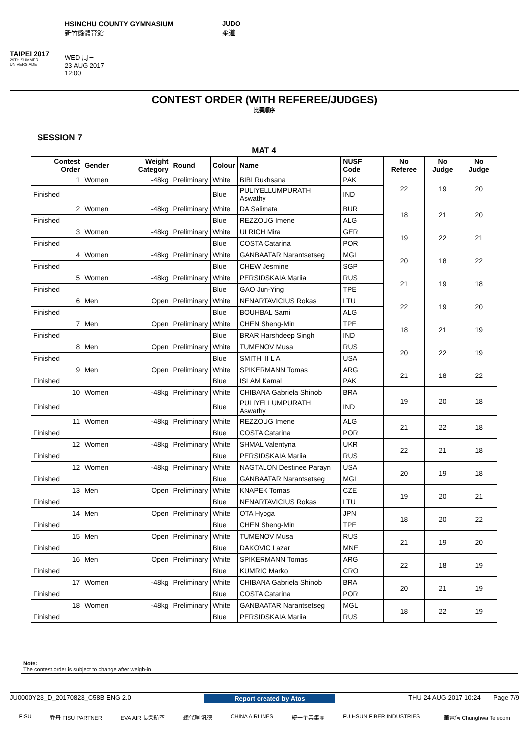TAIPEI 2017
29TH SUMMER UNIVERSIADE
HSINCHU COUNTY GYMNASIUM
新竹縣體育館
WED 周三
23 AUG 2017
12:00
JUDO
柔道
CONTEST ORDER (WITH REFEREE/JUDGES)
比賽順序
SESSION 7
| MAT 4 | | | | | | | | | |
| --- | --- | --- | --- | --- | --- | --- | --- | --- | --- |
| Contest Order | Gender | Weight Category | Round | Colour | Name | NUSF Code | No Referee | No Judge | No Judge |
| 1 | Women | -48kg | Preliminary | White | BIBI Rukhsana | PAK | 22 | 19 | 20 |
| Finished | | | | Blue | PULIYELLUMPURATH Aswathy | IND | | | |
| 2 | Women | -48kg | Preliminary | White | DA Salimata | BUR | 18 | 21 | 20 |
| Finished | | | | Blue | REZZOUG Imene | ALG | | | |
| 3 | Women | -48kg | Preliminary | White | ULRICH Mira | GER | 19 | 22 | 21 |
| Finished | | | | Blue | COSTA Catarina | POR | | | |
| 4 | Women | -48kg | Preliminary | White | GANBAATAR Narantsetseg | MGL | 20 | 18 | 22 |
| Finished | | | | Blue | CHEW Jesmine | SGP | | | |
| 5 | Women | -48kg | Preliminary | White | PERSIDSKAIA Mariia | RUS | 21 | 19 | 18 |
| Finished | | | | Blue | GAO Jun-Ying | TPE | | | |
| 6 | Men | Open | Preliminary | White | NENARTAVICIUS Rokas | LTU | 22 | 19 | 20 |
| Finished | | | | Blue | BOUHBAL Sami | ALG | | | |
| 7 | Men | Open | Preliminary | White | CHEN Sheng-Min | TPE | 18 | 21 | 19 |
| Finished | | | | Blue | BRAR Harshdeep Singh | IND | | | |
| 8 | Men | Open | Preliminary | White | TUMENOV Musa | RUS | 20 | 22 | 19 |
| Finished | | | | Blue | SMITH III L A | USA | | | |
| 9 | Men | Open | Preliminary | White | SPIKERMANN Tomas | ARG | 21 | 18 | 22 |
| Finished | | | | Blue | ISLAM Kamal | PAK | | | |
| 10 | Women | -48kg | Preliminary | White | CHIBANA Gabriela Shinob | BRA | 19 | 20 | 18 |
| Finished | | | | Blue | PULIYELLUMPURATH Aswathy | IND | | | |
| 11 | Women | -48kg | Preliminary | White | REZZOUG Imene | ALG | 21 | 22 | 18 |
| Finished | | | | Blue | COSTA Catarina | POR | | | |
| 12 | Women | -48kg | Preliminary | White | SHMAL Valentyna | UKR | 22 | 21 | 18 |
| Finished | | | | Blue | PERSIDSKAIA Mariia | RUS | | | |
| 12 | Women | -48kg | Preliminary | White | NAGTALON Destinee Parayn | USA | 20 | 19 | 18 |
| Finished | | | | Blue | GANBAATAR Narantsetseg | MGL | | | |
| 13 | Men | Open | Preliminary | White | KNAPEK Tomas | CZE | 19 | 20 | 21 |
| Finished | | | | Blue | NENARTAVICIUS Rokas | LTU | | | |
| 14 | Men | Open | Preliminary | White | OTA Hyoga | JPN | 18 | 20 | 22 |
| Finished | | | | Blue | CHEN Sheng-Min | TPE | | | |
| 15 | Men | Open | Preliminary | White | TUMENOV Musa | RUS | 21 | 19 | 20 |
| Finished | | | | Blue | DAKOVIC Lazar | MNE | | | |
| 16 | Men | Open | Preliminary | White | SPIKERMANN Tomas | ARG | 22 | 18 | 19 |
| Finished | | | | Blue | KUMRIC Marko | CRO | | | |
| 17 | Women | -48kg | Preliminary | White | CHIBANA Gabriela Shinob | BRA | 20 | 21 | 19 |
| Finished | | | | Blue | COSTA Catarina | POR | | | |
| 18 | Women | -48kg | Preliminary | White | GANBAATAR Narantsetseg | MGL | 18 | 22 | 19 |
| Finished | | | | Blue | PERSIDSKAIA Mariia | RUS | | | |
Note:
The contest order is subject to change after weigh-in
JU0000Y23_D_20170823_C58B ENG 2.0 Report created by Atos THU 24 AUG 2017 10:24 Page 7/9
FISU 乔丹 FISU PARTNER EVA AIR 長榮航空 總代理 汎德 CHINA AIRLINES 統一企業集團 FU HSUN FIBER INDUSTRIES 中華電信 Chunghwa Telecom